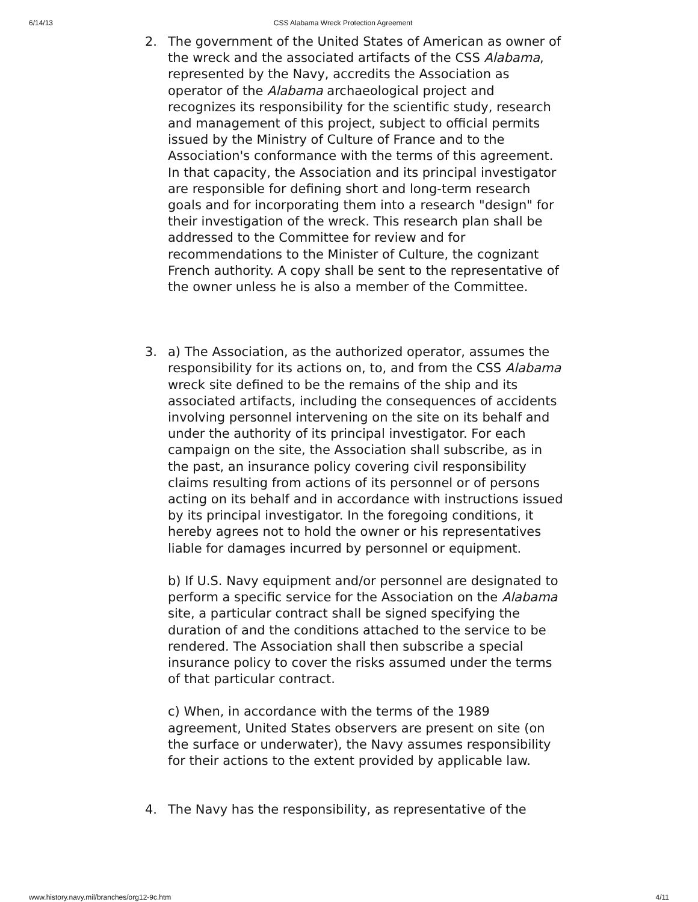6/14/13 CSS Alabama Wreck Protection Agreement
2. The government of the United States of American as owner of the wreck and the associated artifacts of the CSS Alabama, represented by the Navy, accredits the Association as operator of the Alabama archaeological project and recognizes its responsibility for the scientific study, research and management of this project, subject to official permits issued by the Ministry of Culture of France and to the Association's conformance with the terms of this agreement. In that capacity, the Association and its principal investigator are responsible for defining short and long-term research goals and for incorporating them into a research "design" for their investigation of the wreck. This research plan shall be addressed to the Committee for review and for recommendations to the Minister of Culture, the cognizant French authority. A copy shall be sent to the representative of the owner unless he is also a member of the Committee.
3. a) The Association, as the authorized operator, assumes the responsibility for its actions on, to, and from the CSS Alabama wreck site defined to be the remains of the ship and its associated artifacts, including the consequences of accidents involving personnel intervening on the site on its behalf and under the authority of its principal investigator. For each campaign on the site, the Association shall subscribe, as in the past, an insurance policy covering civil responsibility claims resulting from actions of its personnel or of persons acting on its behalf and in accordance with instructions issued by its principal investigator. In the foregoing conditions, it hereby agrees not to hold the owner or his representatives liable for damages incurred by personnel or equipment.
b) If U.S. Navy equipment and/or personnel are designated to perform a specific service for the Association on the Alabama site, a particular contract shall be signed specifying the duration of and the conditions attached to the service to be rendered. The Association shall then subscribe a special insurance policy to cover the risks assumed under the terms of that particular contract.
c) When, in accordance with the terms of the 1989 agreement, United States observers are present on site (on the surface or underwater), the Navy assumes responsibility for their actions to the extent provided by applicable law.
4. The Navy has the responsibility, as representative of the
www.history.navy.mil/branches/org12-9c.htm 4/11